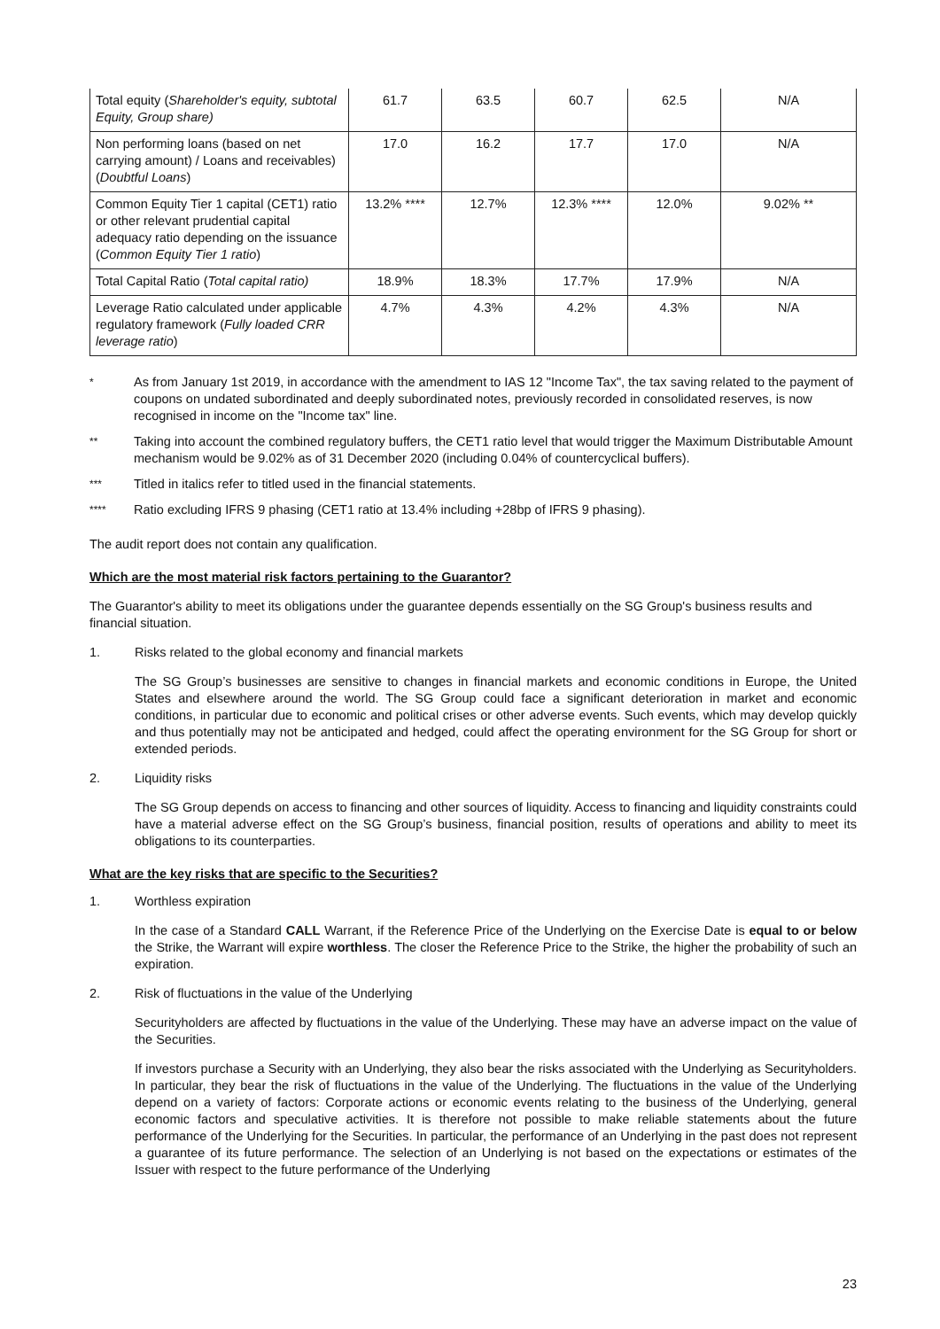| Total equity ( Shareholder's equity, subtotal Equity, Group share) | 61.7 | 63.5 | 60.7 | 62.5 | N/A |
| Non performing loans (based on net carrying amount) / Loans and receivables) ( Doubtful Loans ) | 17.0 | 16.2 | 17.7 | 17.0 | N/A |
| Common Equity Tier 1 capital (CET1) ratio or other relevant prudential capital adequacy ratio depending on the issuance ( Common Equity Tier 1 ratio ) | 13.2% **** | 12.7% | 12.3% **** | 12.0% | 9.02% ** |
| Total Capital Ratio ( Total capital ratio) | 18.9% | 18.3% | 17.7% | 17.9% | N/A |
| Leverage Ratio calculated under applicable regulatory framework ( Fully loaded CRR leverage ratio ) | 4.7% | 4.3% | 4.2% | 4.3% | N/A |
* As from January 1st 2019, in accordance with the amendment to IAS 12 "Income Tax", the tax saving related to the payment of coupons on undated subordinated and deeply subordinated notes, previously recorded in consolidated reserves, is now recognised in income on the "Income tax" line.
** Taking into account the combined regulatory buffers, the CET1 ratio level that would trigger the Maximum Distributable Amount mechanism would be 9.02% as of 31 December 2020 (including 0.04% of countercyclical buffers).
*** Titled in italics refer to titled used in the financial statements.
**** Ratio excluding IFRS 9 phasing (CET1 ratio at 13.4% including +28bp of IFRS 9 phasing).
The audit report does not contain any qualification.
Which are the most material risk factors pertaining to the Guarantor?
The Guarantor's ability to meet its obligations under the guarantee depends essentially on the SG Group's business results and financial situation.
1. Risks related to the global economy and financial markets
The SG Group’s businesses are sensitive to changes in financial markets and economic conditions in Europe, the United States and elsewhere around the world. The SG Group could face a significant deterioration in market and economic conditions, in particular due to economic and political crises or other adverse events. Such events, which may develop quickly and thus potentially may not be anticipated and hedged, could affect the operating environment for the SG Group for short or extended periods.
2. Liquidity risks
The SG Group depends on access to financing and other sources of liquidity. Access to financing and liquidity constraints could have a material adverse effect on the SG Group’s business, financial position, results of operations and ability to meet its obligations to its counterparties.
What are the key risks that are specific to the Securities?
1. Worthless expiration
In the case of a Standard CALL Warrant, if the Reference Price of the Underlying on the Exercise Date is equal to or below the Strike, the Warrant will expire worthless. The closer the Reference Price to the Strike, the higher the probability of such an expiration.
2. Risk of fluctuations in the value of the Underlying
Securityholders are affected by fluctuations in the value of the Underlying. These may have an adverse impact on the value of the Securities.
If investors purchase a Security with an Underlying, they also bear the risks associated with the Underlying as Securityholders. In particular, they bear the risk of fluctuations in the value of the Underlying. The fluctuations in the value of the Underlying depend on a variety of factors: Corporate actions or economic events relating to the business of the Underlying, general economic factors and speculative activities. It is therefore not possible to make reliable statements about the future performance of the Underlying for the Securities. In particular, the performance of an Underlying in the past does not represent a guarantee of its future performance. The selection of an Underlying is not based on the expectations or estimates of the Issuer with respect to the future performance of the Underlying
23